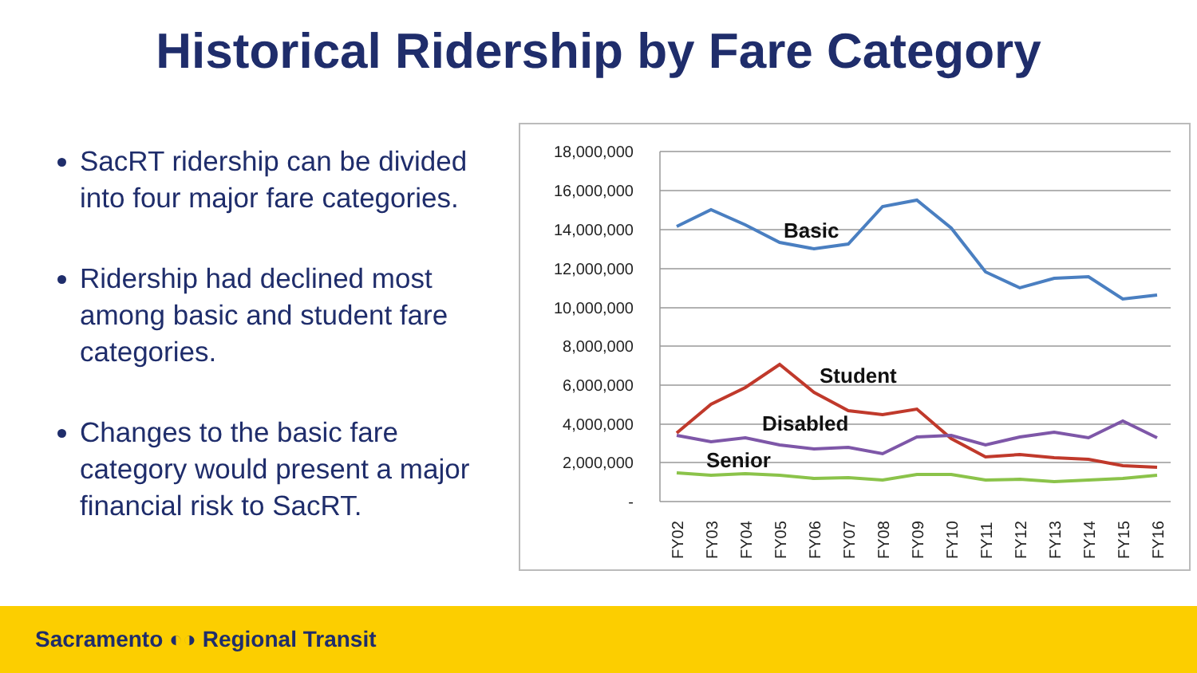Historical Ridership by Fare Category
SacRT ridership can be divided into four major fare categories.
Ridership had declined most among basic and student fare categories.
Changes to the basic fare category would present a major financial risk to SacRT.
18,000,000
16,000,000
14,000,000
12,000,000
10,000,000
8,000,000
6,000,000
4,000,000
2,000,000
-
Basic
Student
Disabled
Senior
FY02
FY03
FY04
FY05
FY06
FY07
FY08
FY09
FY10
FY11
FY12
FY13
FY14
FY15
FY16
Sacramento ◐◑ Regional Transit